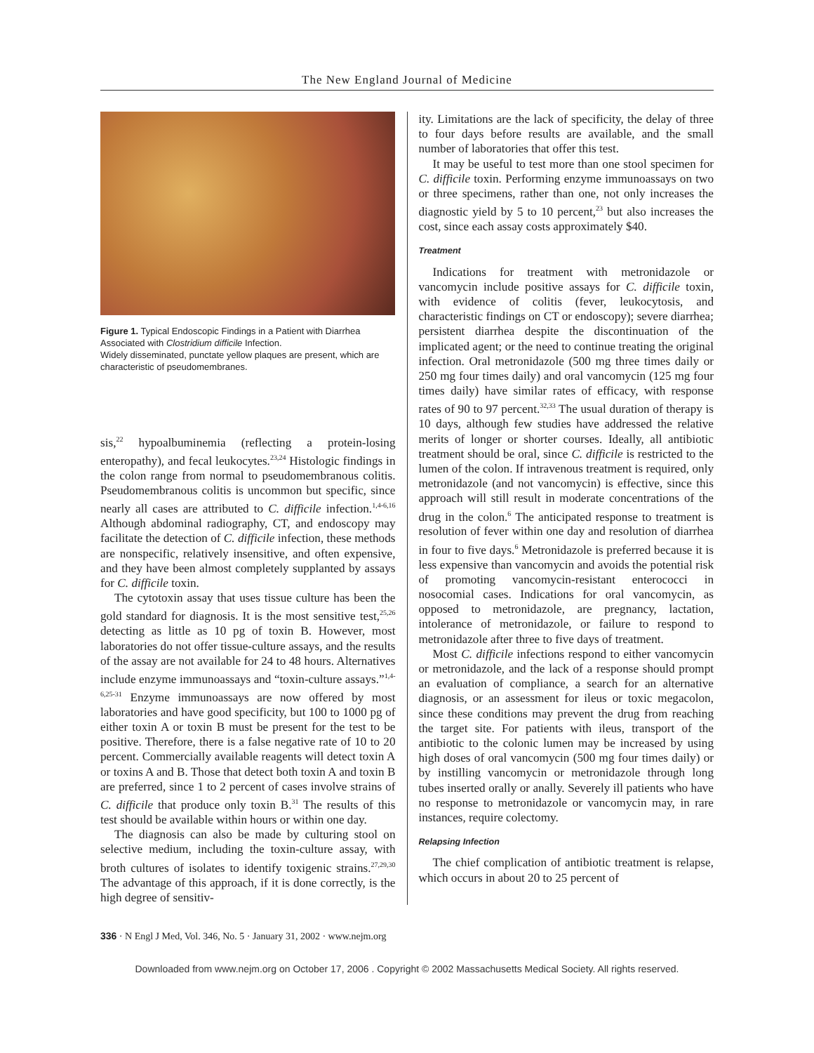The New England Journal of Medicine
Figure 1. Typical Endoscopic Findings in a Patient with Diarrhea Associated with Clostridium difficile Infection.
Widely disseminated, punctate yellow plaques are present, which are characteristic of pseudomembranes.
sis,<sup>22</sup> hypoalbuminemia (reflecting a protein-losing enteropathy), and fecal leukocytes.<sup>23,24</sup> Histologic findings in the colon range from normal to pseudomembranous colitis. Pseudomembranous colitis is uncommon but specific, since nearly all cases are attributed to C. difficile infection.<sup>1,4-6,16</sup> Although abdominal radiography, CT, and endoscopy may facilitate the detection of C. difficile infection, these methods are nonspecific, relatively insensitive, and often expensive, and they have been almost completely supplanted by assays for C. difficile toxin.
The cytotoxin assay that uses tissue culture has been the gold standard for diagnosis. It is the most sensitive test,<sup>25,26</sup> detecting as little as 10 pg of toxin B. However, most laboratories do not offer tissue-culture assays, and the results of the assay are not available for 24 to 48 hours. Alternatives include enzyme immunoassays and “toxin-culture assays.”<sup>1,4-6,25-31</sup> Enzyme immunoassays are now offered by most laboratories and have good specificity, but 100 to 1000 pg of either toxin A or toxin B must be present for the test to be positive. Therefore, there is a false negative rate of 10 to 20 percent. Commercially available reagents will detect toxin A or toxins A and B. Those that detect both toxin A and toxin B are preferred, since 1 to 2 percent of cases involve strains of C. difficile that produce only toxin B.<sup>31</sup> The results of this test should be available within hours or within one day.
The diagnosis can also be made by culturing stool on selective medium, including the toxin-culture assay, with broth cultures of isolates to identify toxigenic strains.<sup>27,29,30</sup> The advantage of this approach, if it is done correctly, is the high degree of sensitiv-
ity. Limitations are the lack of specificity, the delay of three to four days before results are available, and the small number of laboratories that offer this test.
It may be useful to test more than one stool specimen for C. difficile toxin. Performing enzyme immunoassays on two or three specimens, rather than one, not only increases the diagnostic yield by 5 to 10 percent,<sup>23</sup> but also increases the cost, since each assay costs approximately $40.
Treatment
Indications for treatment with metronidazole or vancomycin include positive assays for C. difficile toxin, with evidence of colitis (fever, leukocytosis, and characteristic findings on CT or endoscopy); severe diarrhea; persistent diarrhea despite the discontinuation of the implicated agent; or the need to continue treating the original infection. Oral metronidazole (500 mg three times daily or 250 mg four times daily) and oral vancomycin (125 mg four times daily) have similar rates of efficacy, with response rates of 90 to 97 percent.<sup>32,33</sup> The usual duration of therapy is 10 days, although few studies have addressed the relative merits of longer or shorter courses. Ideally, all antibiotic treatment should be oral, since C. difficile is restricted to the lumen of the colon. If intravenous treatment is required, only metronidazole (and not vancomycin) is effective, since this approach will still result in moderate concentrations of the drug in the colon.<sup>6</sup> The anticipated response to treatment is resolution of fever within one day and resolution of diarrhea in four to five days.<sup>6</sup> Metronidazole is preferred because it is less expensive than vancomycin and avoids the potential risk of promoting vancomycin-resistant enterococci in nosocomial cases. Indications for oral vancomycin, as opposed to metronidazole, are pregnancy, lactation, intolerance of metronidazole, or failure to respond to metronidazole after three to five days of treatment.
Most C. difficile infections respond to either vancomycin or metronidazole, and the lack of a response should prompt an evaluation of compliance, a search for an alternative diagnosis, or an assessment for ileus or toxic megacolon, since these conditions may prevent the drug from reaching the target site. For patients with ileus, transport of the antibiotic to the colonic lumen may be increased by using high doses of oral vancomycin (500 mg four times daily) or by instilling vancomycin or metronidazole through long tubes inserted orally or anally. Severely ill patients who have no response to metronidazole or vancomycin may, in rare instances, require colectomy.
Relapsing Infection
The chief complication of antibiotic treatment is relapse, which occurs in about 20 to 25 percent of
336 · N Engl J Med, Vol. 346, No. 5 · January 31, 2002 · www.nejm.org
Downloaded from www.nejm.org on October 17, 2006 . Copyright © 2002 Massachusetts Medical Society. All rights reserved.